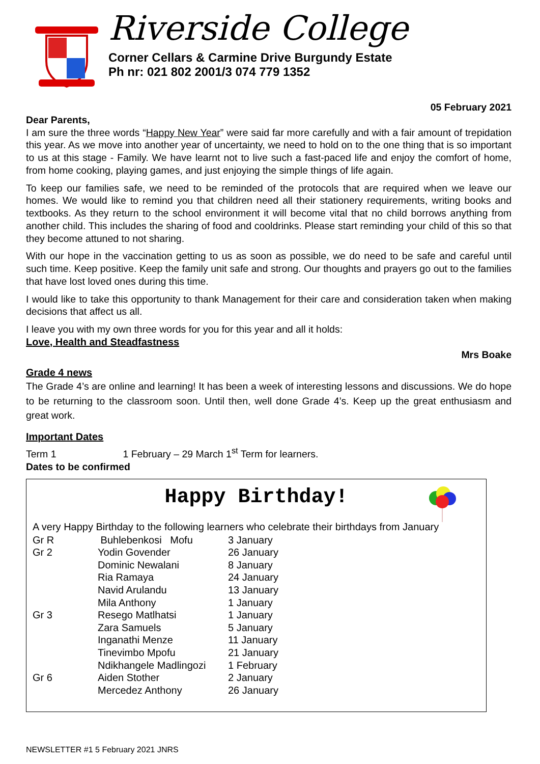Riverside College
Corner Cellars & Carmine Drive Burgundy Estate
Ph nr: 021 802 2001/3 074 779 1352
05 February 2021
Dear Parents,
I am sure the three words “Happy New Year” were said far more carefully and with a fair amount of trepidation this year. As we move into another year of uncertainty, we need to hold on to the one thing that is so important to us at this stage - Family. We have learnt not to live such a fast-paced life and enjoy the comfort of home, from home cooking, playing games, and just enjoying the simple things of life again.
To keep our families safe, we need to be reminded of the protocols that are required when we leave our homes. We would like to remind you that children need all their stationery requirements, writing books and textbooks. As they return to the school environment it will become vital that no child borrows anything from another child. This includes the sharing of food and cooldrinks. Please start reminding your child of this so that they become attuned to not sharing.
With our hope in the vaccination getting to us as soon as possible, we do need to be safe and careful until such time. Keep positive. Keep the family unit safe and strong. Our thoughts and prayers go out to the families that have lost loved ones during this time.
I would like to take this opportunity to thank Management for their care and consideration taken when making decisions that affect us all.
I leave you with my own three words for you for this year and all it holds:
Love, Health and Steadfastness
Mrs Boake
Grade 4 news
The Grade 4’s are online and learning! It has been a week of interesting lessons and discussions. We do hope to be returning to the classroom soon. Until then, well done Grade 4’s. Keep up the great enthusiasm and great work.
Important Dates
Term 1 1 February – 29 March 1<sup>st</sup> Term for learners.
Dates to be confirmed
Happy Birthday!
A very Happy Birthday to the following learners who celebrate their birthdays from January
| Gr R | Buhlebenkosi Mofu | 3 January |
| Gr 2 | Yodin Govender | 26 January |
| | Dominic Newalani | 8 January |
| | Ria Ramaya | 24 January |
| | Navid Arulandu | 13 January |
| | Mila Anthony | 1 January |
| Gr 3 | Resego Matlhatsi | 1 January |
| | Zara Samuels | 5 January |
| | Inganathi Menze | 11 January |
| | Tinevimbo Mpofu | 21 January |
| | Ndikhangele Madlingozi | 1 February |
| Gr 6 | Aiden Stother | 2 January |
| | Mercedez Anthony | 26 January |
NEWSLETTER #1 5 February 2021 JNRS